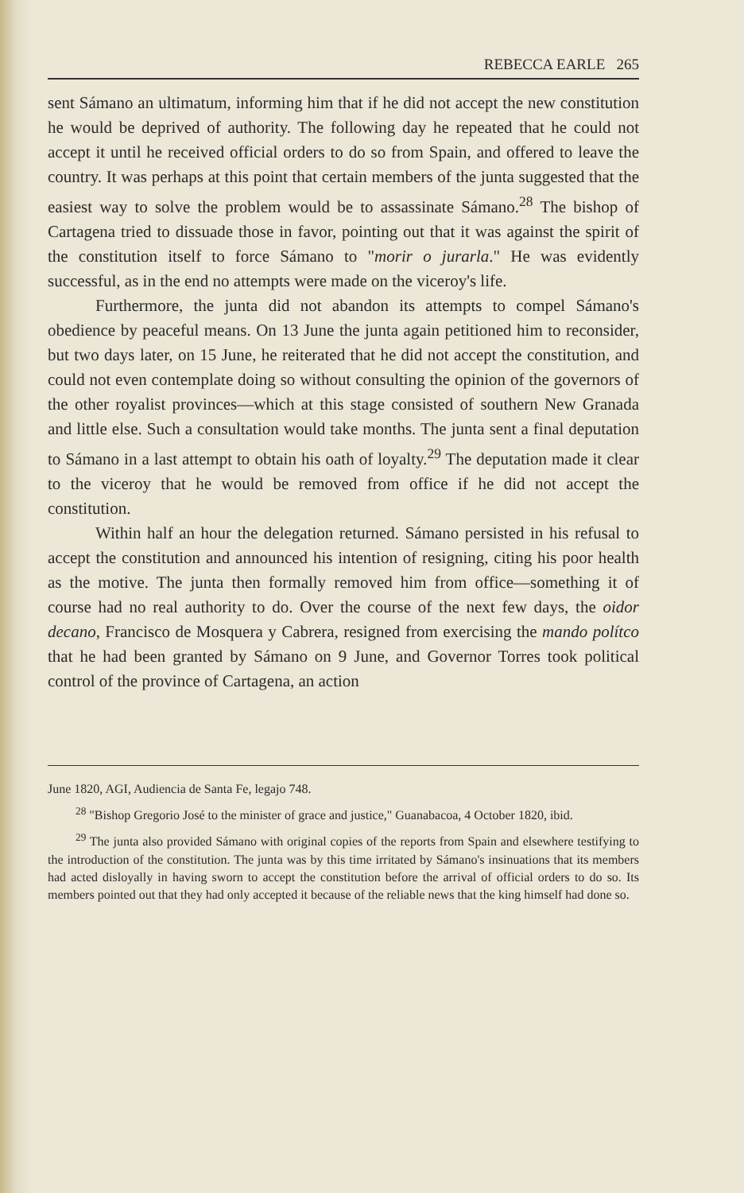REBECCA EARLE 265
sent Sámano an ultimatum, informing him that if he did not accept the new constitution he would be deprived of authority. The following day he repeated that he could not accept it until he received official orders to do so from Spain, and offered to leave the country. It was perhaps at this point that certain members of the junta suggested that the easiest way to solve the problem would be to assassinate Sámano.<sup>28</sup> The bishop of Cartagena tried to dissuade those in favor, pointing out that it was against the spirit of the constitution itself to force Sámano to "morir o jurarla." He was evidently successful, as in the end no attempts were made on the viceroy's life.
Furthermore, the junta did not abandon its attempts to compel Sámano's obedience by peaceful means. On 13 June the junta again petitioned him to reconsider, but two days later, on 15 June, he reiterated that he did not accept the constitution, and could not even contemplate doing so without consulting the opinion of the governors of the other royalist provinces—which at this stage consisted of southern New Granada and little else. Such a consultation would take months. The junta sent a final deputation to Sámano in a last attempt to obtain his oath of loyalty.<sup>29</sup> The deputation made it clear to the viceroy that he would be removed from office if he did not accept the constitution.
Within half an hour the delegation returned. Sámano persisted in his refusal to accept the constitution and announced his intention of resigning, citing his poor health as the motive. The junta then formally removed him from office—something it of course had no real authority to do. Over the course of the next few days, the oidor decano, Francisco de Mosquera y Cabrera, resigned from exercising the mando polítco that he had been granted by Sámano on 9 June, and Governor Torres took political control of the province of Cartagena, an action
June 1820, AGI, Audiencia de Santa Fe, legajo 748.
<sup>28</sup> "Bishop Gregorio José to the minister of grace and justice," Guanabacoa, 4 October 1820, ibid.
<sup>29</sup> The junta also provided Sámano with original copies of the reports from Spain and elsewhere testifying to the introduction of the constitution. The junta was by this time irritated by Sámano's insinuations that its members had acted disloyally in having sworn to accept the constitution before the arrival of official orders to do so. Its members pointed out that they had only accepted it because of the reliable news that the king himself had done so.